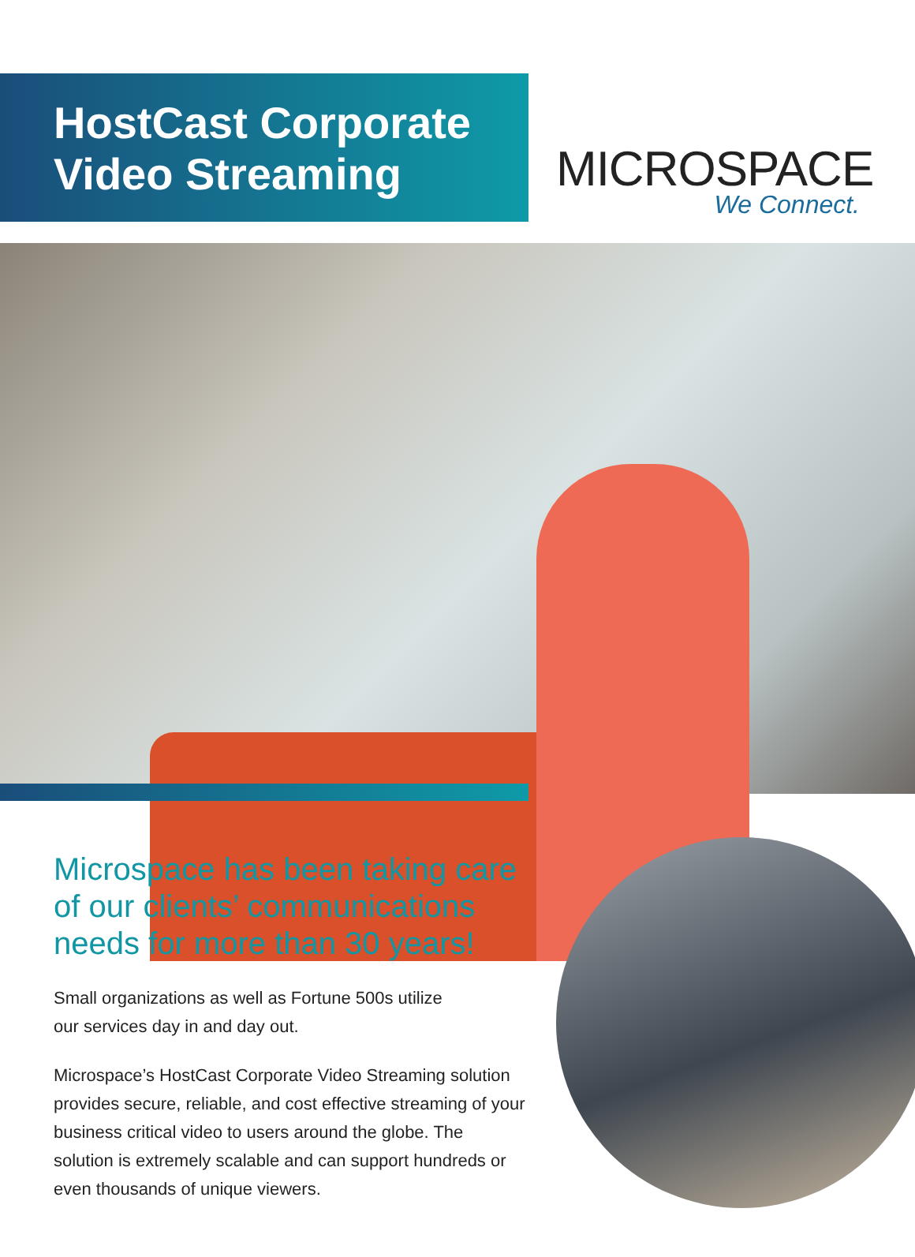HostCast Corporate Video Streaming
MICROSPACE
We Connect.
Microspace has been taking care of our clients’ communications needs for more than 30 years!
Small organizations as well as Fortune 500s utilize
our services day in and day out.
Microspace’s HostCast Corporate Video Streaming solution provides secure, reliable, and cost effective streaming of your business critical video to users around the globe. The solution is extremely scalable and can support hundreds or even thousands of unique viewers.